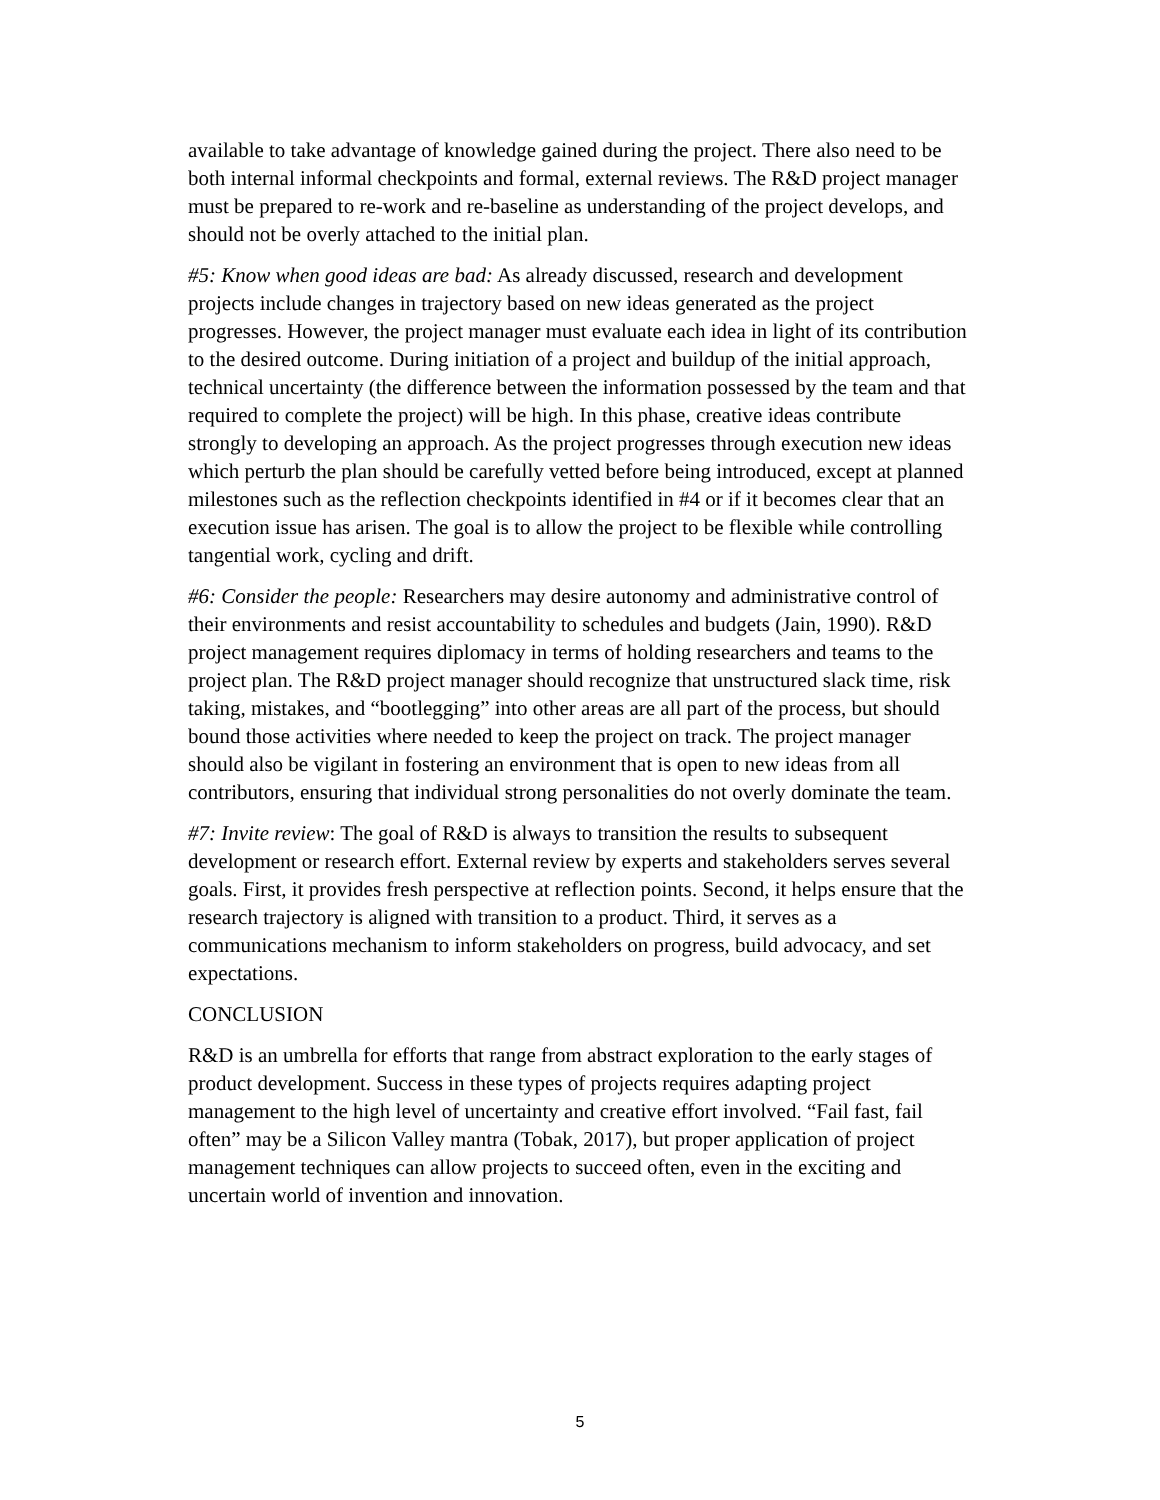available to take advantage of knowledge gained during the project. There also need to be both internal informal checkpoints and formal, external reviews. The R&D project manager must be prepared to re-work and re-baseline as understanding of the project develops, and should not be overly attached to the initial plan.
#5: Know when good ideas are bad: As already discussed, research and development projects include changes in trajectory based on new ideas generated as the project progresses. However, the project manager must evaluate each idea in light of its contribution to the desired outcome. During initiation of a project and buildup of the initial approach, technical uncertainty (the difference between the information possessed by the team and that required to complete the project) will be high. In this phase, creative ideas contribute strongly to developing an approach. As the project progresses through execution new ideas which perturb the plan should be carefully vetted before being introduced, except at planned milestones such as the reflection checkpoints identified in #4 or if it becomes clear that an execution issue has arisen. The goal is to allow the project to be flexible while controlling tangential work, cycling and drift.
#6: Consider the people: Researchers may desire autonomy and administrative control of their environments and resist accountability to schedules and budgets (Jain, 1990). R&D project management requires diplomacy in terms of holding researchers and teams to the project plan. The R&D project manager should recognize that unstructured slack time, risk taking, mistakes, and “bootlegging” into other areas are all part of the process, but should bound those activities where needed to keep the project on track. The project manager should also be vigilant in fostering an environment that is open to new ideas from all contributors, ensuring that individual strong personalities do not overly dominate the team.
#7: Invite review: The goal of R&D is always to transition the results to subsequent development or research effort. External review by experts and stakeholders serves several goals. First, it provides fresh perspective at reflection points. Second, it helps ensure that the research trajectory is aligned with transition to a product. Third, it serves as a communications mechanism to inform stakeholders on progress, build advocacy, and set expectations.
CONCLUSION
R&D is an umbrella for efforts that range from abstract exploration to the early stages of product development. Success in these types of projects requires adapting project management to the high level of uncertainty and creative effort involved. “Fail fast, fail often” may be a Silicon Valley mantra (Tobak, 2017), but proper application of project management techniques can allow projects to succeed often, even in the exciting and uncertain world of invention and innovation.
5